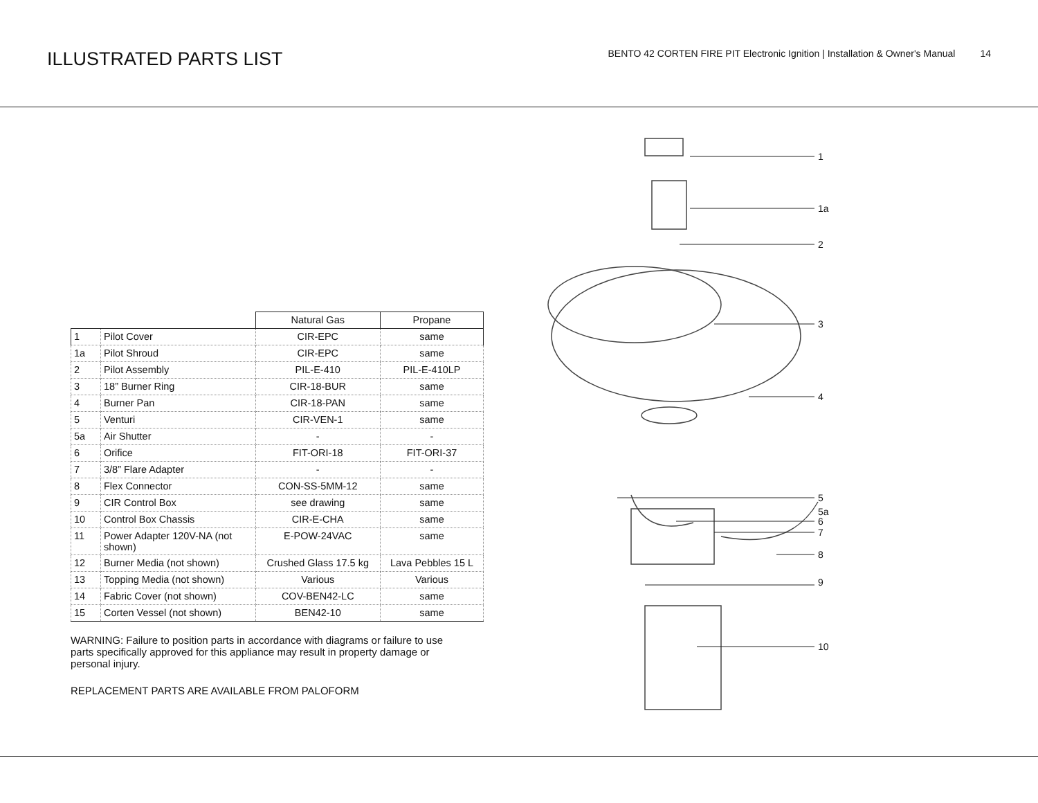ILLUSTRATED PARTS LIST
BENTO 42 CORTEN FIRE PIT Electronic Ignition | Installation & Owner's Manual 14
| | | Natural Gas | Propane |
| --- | --- | --- | --- |
| 1 | Pilot Cover | CIR-EPC | same |
| 1a | Pilot Shroud | CIR-EPC | same |
| 2 | Pilot Assembly | PIL-E-410 | PIL-E-410LP |
| 3 | 18” Burner Ring | CIR-18-BUR | same |
| 4 | Burner Pan | CIR-18-PAN | same |
| 5 | Venturi | CIR-VEN-1 | same |
| 5a | Air Shutter | - | - |
| 6 | Orifice | FIT-ORI-18 | FIT-ORI-37 |
| 7 | 3/8” Flare Adapter | - | - |
| 8 | Flex Connector | CON-SS-5MM-12 | same |
| 9 | CIR Control Box | see drawing | same |
| 10 | Control Box Chassis | CIR-E-CHA | same |
| 11 | Power Adapter 120V-NA (not shown) | E-POW-24VAC | same |
| 12 | Burner Media (not shown) | Crushed Glass 17.5 kg | Lava Pebbles 15 L |
| 13 | Topping Media (not shown) | Various | Various |
| 14 | Fabric Cover (not shown) | COV-BEN42-LC | same |
| 15 | Corten Vessel (not shown) | BEN42-10 | same |
WARNING: Failure to position parts in accordance with diagrams or failure to use parts specifically approved for this appliance may result in property damage or personal injury.
REPLACEMENT PARTS ARE AVAILABLE FROM PALOFORM
1
1a
2
3
4
5
5a
6
7
8
9
10